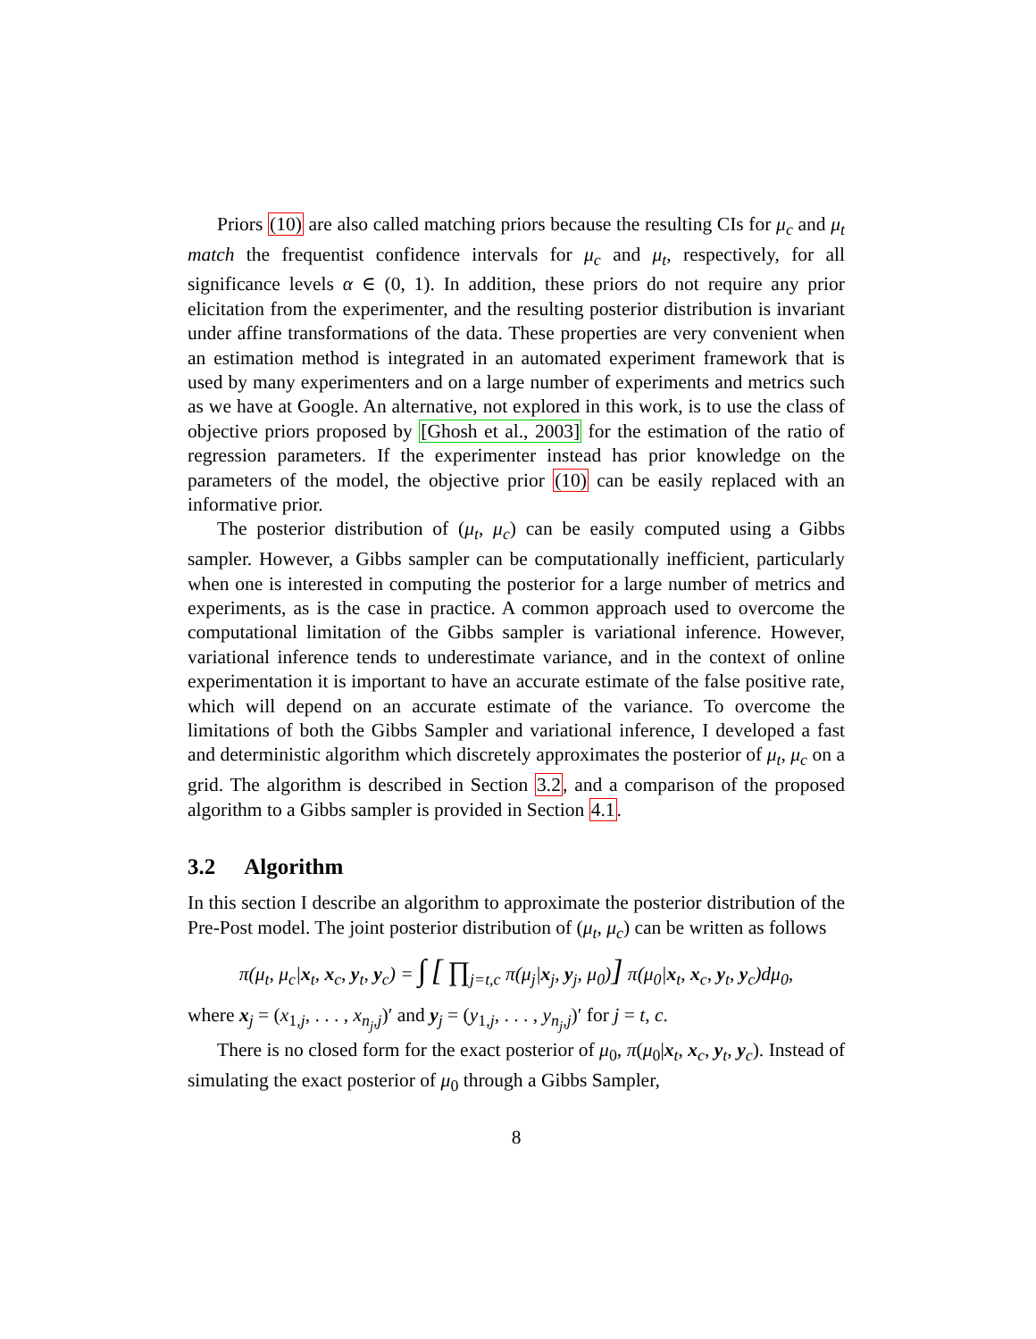Priors (10) are also called matching priors because the resulting CIs for μ<sub>c</sub> and μ<sub>t</sub> match the frequentist confidence intervals for μ<sub>c</sub> and μ<sub>t</sub>, respectively, for all significance levels α ∈ (0, 1). In addition, these priors do not require any prior elicitation from the experimenter, and the resulting posterior distribution is invariant under affine transformations of the data. These properties are very convenient when an estimation method is integrated in an automated experiment framework that is used by many experimenters and on a large number of experiments and metrics such as we have at Google. An alternative, not explored in this work, is to use the class of objective priors proposed by [Ghosh et al., 2003] for the estimation of the ratio of regression parameters. If the experimenter instead has prior knowledge on the parameters of the model, the objective prior (10) can be easily replaced with an informative prior.
The posterior distribution of (μ<sub>t</sub>, μ<sub>c</sub>) can be easily computed using a Gibbs sampler. However, a Gibbs sampler can be computationally inefficient, particularly when one is interested in computing the posterior for a large number of metrics and experiments, as is the case in practice. A common approach used to overcome the computational limitation of the Gibbs sampler is variational inference. However, variational inference tends to underestimate variance, and in the context of online experimentation it is important to have an accurate estimate of the false positive rate, which will depend on an accurate estimate of the variance. To overcome the limitations of both the Gibbs Sampler and variational inference, I developed a fast and deterministic algorithm which discretely approximates the posterior of μ<sub>t</sub>, μ<sub>c</sub> on a grid. The algorithm is described in Section 3.2, and a comparison of the proposed algorithm to a Gibbs sampler is provided in Section 4.1.
3.2 Algorithm
In this section I describe an algorithm to approximate the posterior distribution of the Pre-Post model. The joint posterior distribution of (μ<sub>t</sub>, μ<sub>c</sub>) can be written as follows
π(μ<sub>t</sub>, μ<sub>c</sub>|x<sub>t</sub>, x<sub>c</sub>, y<sub>t</sub>, y<sub>c</sub>) = ∫ [ ∏<sub>j=t,c</sub> π(μ<sub>j</sub>|x<sub>j</sub>, y<sub>j</sub>, μ<sub>0</sub>)] π(μ<sub>0</sub>|x<sub>t</sub>, x<sub>c</sub>, y<sub>t</sub>, y<sub>c</sub>)dμ<sub>0</sub>,
where x<sub>j</sub> = (x<sub>1,j</sub>, . . . , x<sub>n<sub>j</sub>,j</sub>)′ and y<sub>j</sub> = (y<sub>1,j</sub>, . . . , y<sub>n<sub>j</sub>,j</sub>)′ for j = t, c.
There is no closed form for the exact posterior of μ<sub>0</sub>, π(μ<sub>0</sub>|x<sub>t</sub>, x<sub>c</sub>, y<sub>t</sub>, y<sub>c</sub>). Instead of simulating the exact posterior of μ<sub>0</sub> through a Gibbs Sampler,
8